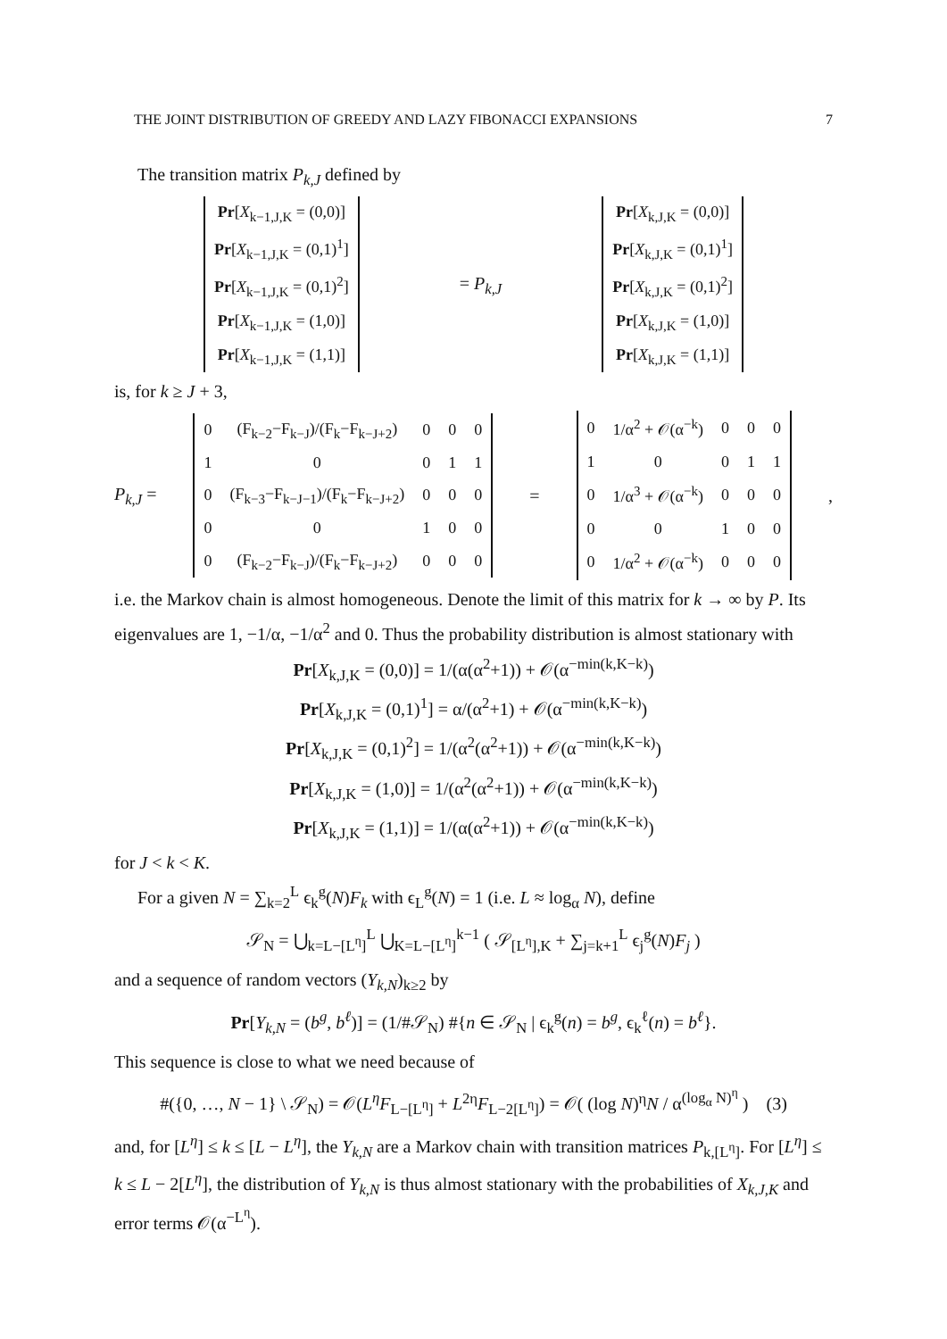THE JOINT DISTRIBUTION OF GREEDY AND LAZY FIBONACCI EXPANSIONS 7
The transition matrix P<sub>k,J</sub> defined by
| Pr [ X<sub>k−1,J,K</sub> = (0,0)] |
| Pr [ X<sub>k−1,J,K</sub> = (0,1)<sup>1</sup>] |
| Pr [ X<sub>k−1,J,K</sub> = (0,1)<sup>2</sup>] |
| Pr [ X<sub>k−1,J,K</sub> = (1,0)] |
| Pr [ X<sub>k−1,J,K</sub> = (1,1)] |
= P<sub>k,J</sub>
| Pr [ X<sub>k,J,K</sub> = (0,0)] |
| Pr [ X<sub>k,J,K</sub> = (0,1)<sup>1</sup>] |
| Pr [ X<sub>k,J,K</sub> = (0,1)<sup>2</sup>] |
| Pr [ X<sub>k,J,K</sub> = (1,0)] |
| Pr [ X<sub>k,J,K</sub> = (1,1)] |
is, for k ≥ J + 3,
P<sub>k,J</sub> =
| 0 | (F<sub>k−2</sub>−F<sub>k−J</sub>)/(F<sub>k</sub>−F<sub>k−J+2</sub>) | 0 | 0 | 0 |
| 1 | 0 | 0 | 1 | 1 |
| 0 | (F<sub>k−3</sub>−F<sub>k−J−1</sub>)/(F<sub>k</sub>−F<sub>k−J+2</sub>) | 0 | 0 | 0 |
| 0 | 0 | 1 | 0 | 0 |
| 0 | (F<sub>k−2</sub>−F<sub>k−J</sub>)/(F<sub>k</sub>−F<sub>k−J+2</sub>) | 0 | 0 | 0 |
=
| 0 | 1/α<sup>2</sup> + 𝒪(α<sup>−k</sup>) | 0 | 0 | 0 |
| 1 | 0 | 0 | 1 | 1 |
| 0 | 1/α<sup>3</sup> + 𝒪(α<sup>−k</sup>) | 0 | 0 | 0 |
| 0 | 0 | 1 | 0 | 0 |
| 0 | 1/α<sup>2</sup> + 𝒪(α<sup>−k</sup>) | 0 | 0 | 0 |
,
i.e. the Markov chain is almost homogeneous. Denote the limit of this matrix for k → ∞ by P. Its eigenvalues are 1, −1/α, −1/α<sup>2</sup> and 0. Thus the probability distribution is almost stationary with
Pr[X<sub>k,J,K</sub> = (0,0)] = 1/(α(α<sup>2</sup>+1)) + 𝒪(α<sup>−min(k,K−k)</sup>)
Pr[X<sub>k,J,K</sub> = (0,1)<sup>1</sup>] = α/(α<sup>2</sup>+1) + 𝒪(α<sup>−min(k,K−k)</sup>)
Pr[X<sub>k,J,K</sub> = (0,1)<sup>2</sup>] = 1/(α<sup>2</sup>(α<sup>2</sup>+1)) + 𝒪(α<sup>−min(k,K−k)</sup>)
Pr[X<sub>k,J,K</sub> = (1,0)] = 1/(α<sup>2</sup>(α<sup>2</sup>+1)) + 𝒪(α<sup>−min(k,K−k)</sup>)
Pr[X<sub>k,J,K</sub> = (1,1)] = 1/(α(α<sup>2</sup>+1)) + 𝒪(α<sup>−min(k,K−k)</sup>)
for J < k < K.
For a given N = ∑<sub>k=2</sub><sup>L</sup> ϵ<sub>k</sub><sup>g</sup>(N)F<sub>k</sub> with ϵ<sub>L</sub><sup>g</sup>(N) = 1 (i.e. L ≈ log<sub>α</sub> N), define
𝒮<sub>N</sub> = ⋃<sub>k=L−[L<sup>η</sup>]</sub><sup>L</sup> ⋃<sub>K=L−[L<sup>η</sup>]</sub><sup>k−1</sup> ( 𝒮<sub>[L<sup>η</sup>],K</sub> + ∑<sub>j=k+1</sub><sup>L</sup> ϵ<sub>j</sub><sup>g</sup>(N)F<sub>j</sub> )
and a sequence of random vectors (Y<sub>k,N</sub>)<sub>k≥2</sub> by
Pr[Y<sub>k,N</sub> = (b<sup>g</sup>, b<sup>ℓ</sup>)] = (1/#𝒮<sub>N</sub>) #{n ∈ 𝒮<sub>N</sub> | ϵ<sub>k</sub><sup>g</sup>(n) = b<sup>g</sup>, ϵ<sub>k</sub><sup>ℓ</sup>(n) = b<sup>ℓ</sup>}.
This sequence is close to what we need because of
#({0, …, N − 1} \ 𝒮<sub>N</sub>) = 𝒪(L<sup>η</sup>F<sub>L−[L<sup>η</sup>]</sub> + L<sup>2η</sup>F<sub>L−2[L<sup>η</sup>]</sub>) = 𝒪( (log N)<sup>η</sup>N / α<sup>(log<sub>α</sub> N)<sup>η</sup></sup> ) (3)
and, for [L<sup>η</sup>] ≤ k ≤ [L − L<sup>η</sup>], the Y<sub>k,N</sub> are a Markov chain with transition matrices P<sub>k,[L<sup>η</sup>]</sub>. For [L<sup>η</sup>] ≤ k ≤ L − 2[L<sup>η</sup>], the distribution of Y<sub>k,N</sub> is thus almost stationary with the probabilities of X<sub>k,J,K</sub> and error terms 𝒪(α<sup>−L<sup>η</sup></sup>).